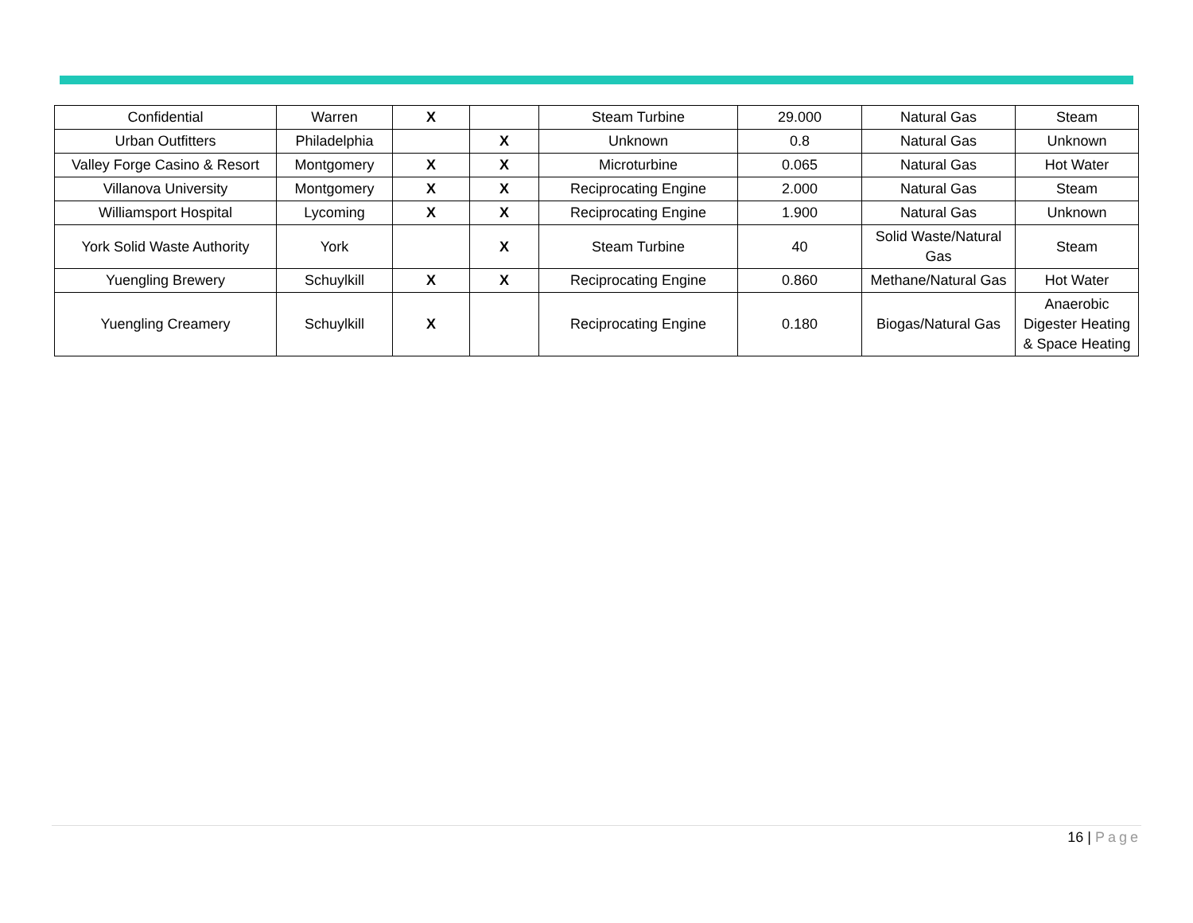| Confidential | Warren | X | | Steam Turbine | 29.000 | Natural Gas | Steam |
| Urban Outfitters | Philadelphia | | X | Unknown | 0.8 | Natural Gas | Unknown |
| Valley Forge Casino & Resort | Montgomery | X | X | Microturbine | 0.065 | Natural Gas | Hot Water |
| Villanova University | Montgomery | X | X | Reciprocating Engine | 2.000 | Natural Gas | Steam |
| Williamsport Hospital | Lycoming | X | X | Reciprocating Engine | 1.900 | Natural Gas | Unknown |
| York Solid Waste Authority | York | | X | Steam Turbine | 40 | Solid Waste/Natural Gas | Steam |
| Yuengling Brewery | Schuylkill | X | X | Reciprocating Engine | 0.860 | Methane/Natural Gas | Hot Water |
| Yuengling Creamery | Schuylkill | X | | Reciprocating Engine | 0.180 | Biogas/Natural Gas | Anaerobic Digester Heating & Space Heating |
16 | Page